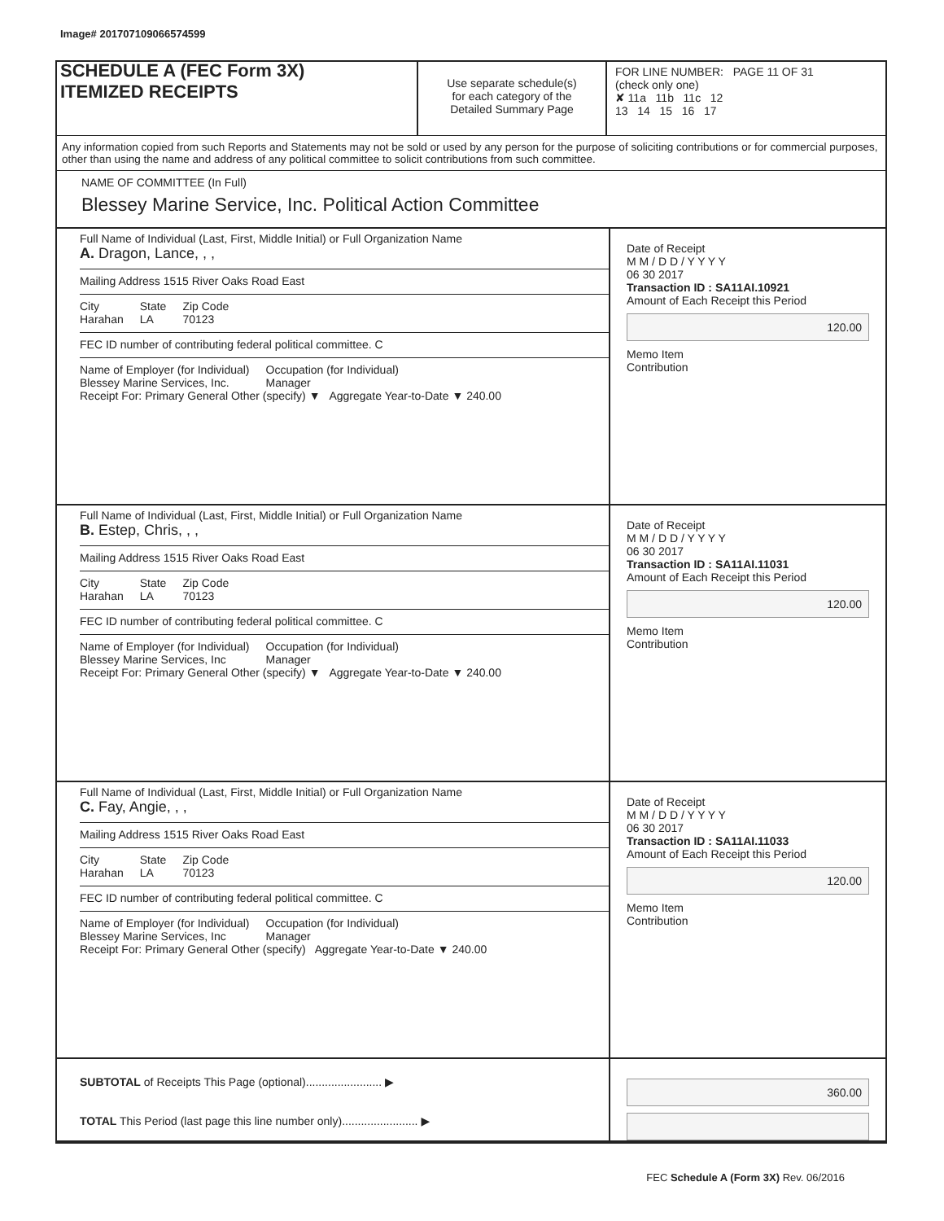Image# 201707109066574599
SCHEDULE A (FEC Form 3X)
ITEMIZED RECEIPTS
Use separate schedule(s)
for each category of the
Detailed Summary Page
FOR LINE NUMBER: PAGE 11 OF 31
(check only one)
✘ 11a 11b 11c 12
13 14 15 16 17
Any information copied from such Reports and Statements may not be sold or used by any person for the purpose of soliciting contributions or for commercial purposes, other than using the name and address of any political committee to solicit contributions from such committee.
NAME OF COMMITTEE (In Full)
Blessey Marine Service, Inc. Political Action Committee
Full Name of Individual (Last, First, Middle Initial) or Full Organization Name
A. Dragon, Lance, , ,
Mailing Address 1515 River Oaks Road East
City
Harahan State
LA Zip Code
70123
FEC ID number of contributing federal political committee. C
Name of Employer (for Individual)
Blessey Marine Services, Inc. Occupation (for Individual)
Manager
Receipt For: Primary General Other (specify) ▼ Aggregate Year-to-Date ▼ 240.00
Date of Receipt
M M / D D / Y Y Y Y
06 30 2017
Transaction ID : SA11AI.10921
Amount of Each Receipt this Period
120.00
Memo Item
Contribution
Full Name of Individual (Last, First, Middle Initial) or Full Organization Name
B. Estep, Chris, , ,
Mailing Address 1515 River Oaks Road East
City
Harahan State
LA Zip Code
70123
FEC ID number of contributing federal political committee. C
Name of Employer (for Individual)
Blessey Marine Services, Inc Occupation (for Individual)
Manager
Receipt For: Primary General Other (specify) ▼ Aggregate Year-to-Date ▼ 240.00
Date of Receipt
M M / D D / Y Y Y Y
06 30 2017
Transaction ID : SA11AI.11031
Amount of Each Receipt this Period
120.00
Memo Item
Contribution
Full Name of Individual (Last, First, Middle Initial) or Full Organization Name
C. Fay, Angie, , ,
Mailing Address 1515 River Oaks Road East
City
Harahan State
LA Zip Code
70123
FEC ID number of contributing federal political committee. C
Name of Employer (for Individual)
Blessey Marine Services, Inc Occupation (for Individual)
Manager
Receipt For: Primary General Other (specify) Aggregate Year-to-Date ▼ 240.00
Date of Receipt
M M / D D / Y Y Y Y
06 30 2017
Transaction ID : SA11AI.11033
Amount of Each Receipt this Period
120.00
Memo Item
Contribution
SUBTOTAL of Receipts This Page (optional)........................ ▶
TOTAL This Period (last page this line number only)........................ ▶
360.00
FEC Schedule A (Form 3X) Rev. 06/2016